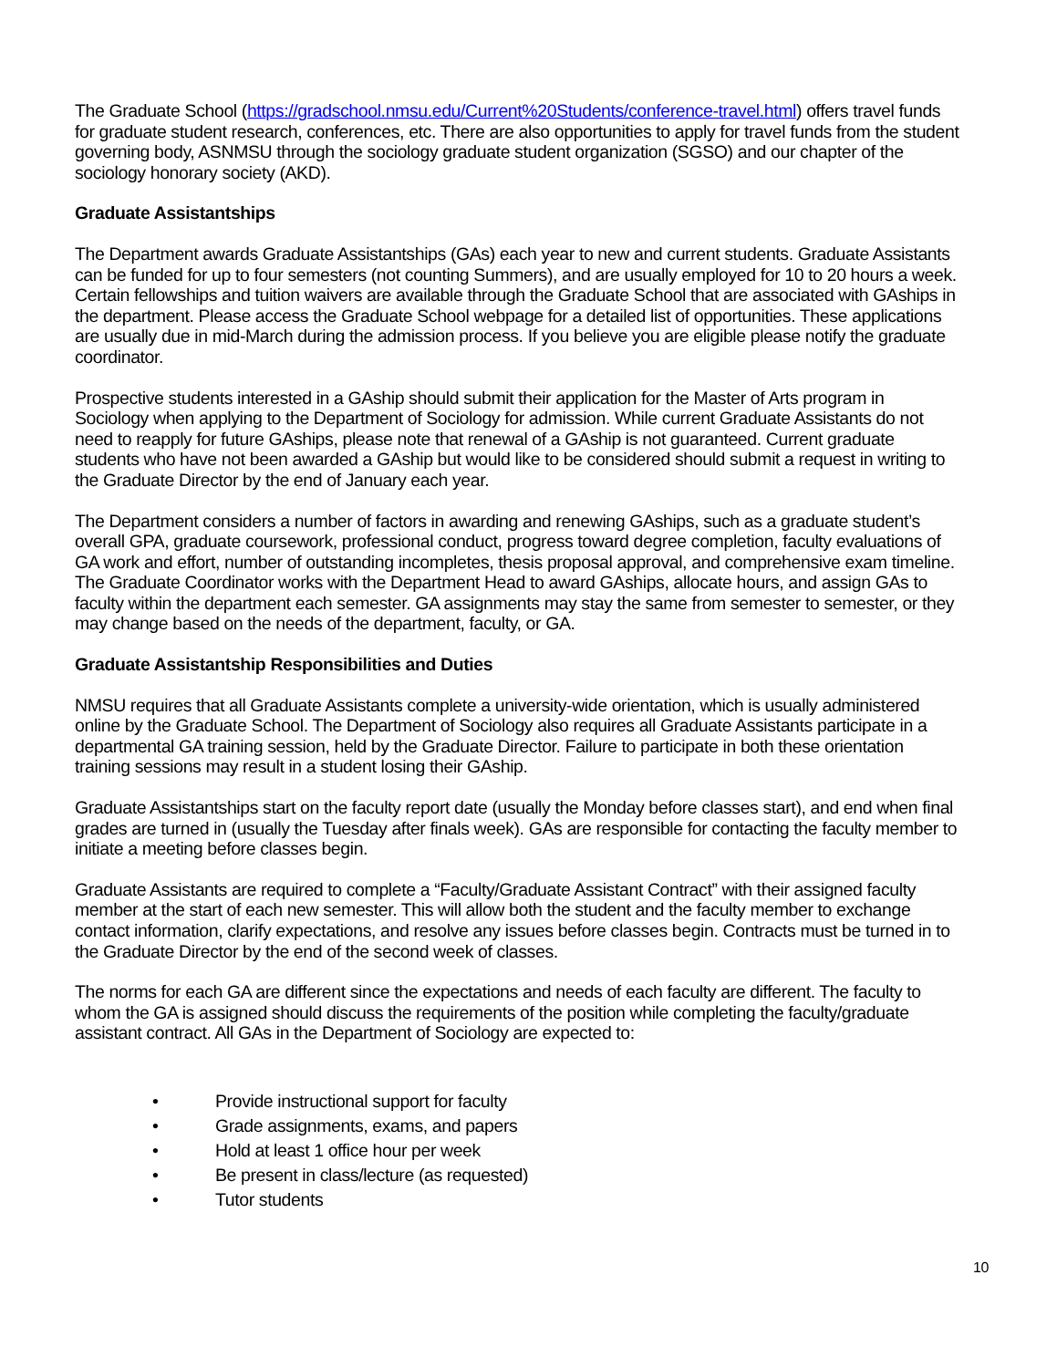The Graduate School (https://gradschool.nmsu.edu/Current%20Students/conference-travel.html) offers travel funds for graduate student research, conferences, etc. There are also opportunities to apply for travel funds from the student governing body, ASNMSU through the sociology graduate student organization (SGSO) and our chapter of the sociology honorary society (AKD).
Graduate Assistantships
The Department awards Graduate Assistantships (GAs) each year to new and current students. Graduate Assistants can be funded for up to four semesters (not counting Summers), and are usually employed for 10 to 20 hours a week. Certain fellowships and tuition waivers are available through the Graduate School that are associated with GAships in the department. Please access the Graduate School webpage for a detailed list of opportunities. These applications are usually due in mid-March during the admission process. If you believe you are eligible please notify the graduate coordinator.
Prospective students interested in a GAship should submit their application for the Master of Arts program in Sociology when applying to the Department of Sociology for admission. While current Graduate Assistants do not need to reapply for future GAships, please note that renewal of a GAship is not guaranteed. Current graduate students who have not been awarded a GAship but would like to be considered should submit a request in writing to the Graduate Director by the end of January each year.
The Department considers a number of factors in awarding and renewing GAships, such as a graduate student’s overall GPA, graduate coursework, professional conduct, progress toward degree completion, faculty evaluations of GA work and effort, number of outstanding incompletes, thesis proposal approval, and comprehensive exam timeline. The Graduate Coordinator works with the Department Head to award GAships, allocate hours, and assign GAs to faculty within the department each semester. GA assignments may stay the same from semester to semester, or they may change based on the needs of the department, faculty, or GA.
Graduate Assistantship Responsibilities and Duties
NMSU requires that all Graduate Assistants complete a university-wide orientation, which is usually administered online by the Graduate School. The Department of Sociology also requires all Graduate Assistants participate in a departmental GA training session, held by the Graduate Director. Failure to participate in both these orientation training sessions may result in a student losing their GAship.
Graduate Assistantships start on the faculty report date (usually the Monday before classes start), and end when final grades are turned in (usually the Tuesday after finals week). GAs are responsible for contacting the faculty member to initiate a meeting before classes begin.
Graduate Assistants are required to complete a “Faculty/Graduate Assistant Contract” with their assigned faculty member at the start of each new semester. This will allow both the student and the faculty member to exchange contact information, clarify expectations, and resolve any issues before classes begin. Contracts must be turned in to the Graduate Director by the end of the second week of classes.
The norms for each GA are different since the expectations and needs of each faculty are different. The faculty to whom the GA is assigned should discuss the requirements of the position while completing the faculty/graduate assistant contract. All GAs in the Department of Sociology are expected to:
• Provide instructional support for faculty
• Grade assignments, exams, and papers
• Hold at least 1 office hour per week
• Be present in class/lecture (as requested)
• Tutor students
10